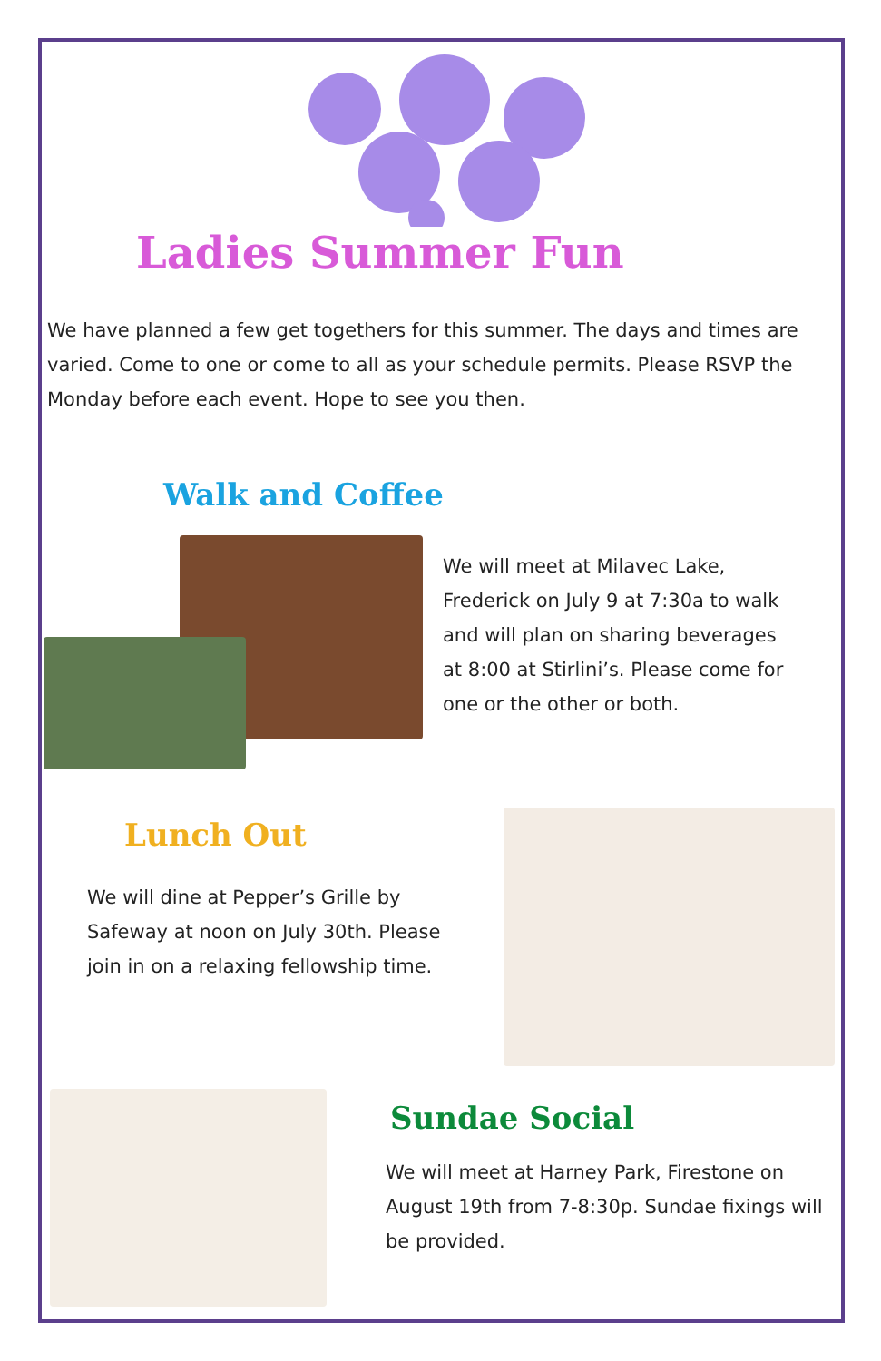Ladies Summer Fun
We have planned a few get togethers for this summer. The days and times are varied. Come to one or come to all as your schedule permits. Please RSVP the Monday before each event. Hope to see you then.
Walk and Coffee
We will meet at Milavec Lake, Frederick on July 9 at 7:30a to walk and will plan on sharing beverages at 8:00 at Stirlini’s. Please come for one or the other or both.
Lunch Out
We will dine at Pepper’s Grille by Safeway at noon on July 30th. Please join in on a relaxing fellowship time.
Sundae Social
We will meet at Harney Park, Firestone on August 19th from 7-8:30p. Sundae fixings will be provided.